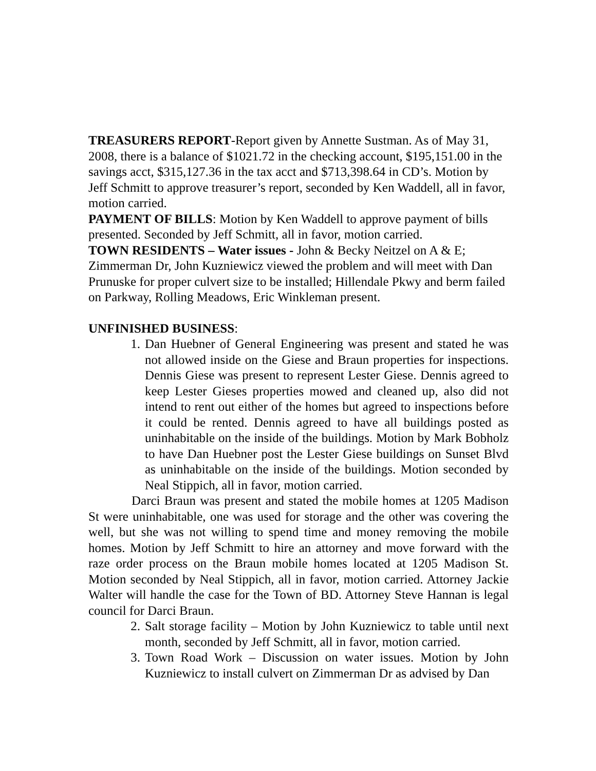TREASURERS REPORT-Report given by Annette Sustman. As of May 31, 2008, there is a balance of $1021.72 in the checking account, $195,151.00 in the savings acct, $315,127.36 in the tax acct and $713,398.64 in CD’s. Motion by Jeff Schmitt to approve treasurer’s report, seconded by Ken Waddell, all in favor, motion carried.
PAYMENT OF BILLS: Motion by Ken Waddell to approve payment of bills presented. Seconded by Jeff Schmitt, all in favor, motion carried.
TOWN RESIDENTS – Water issues - John & Becky Neitzel on A & E; Zimmerman Dr, John Kuzniewicz viewed the problem and will meet with Dan Prunuske for proper culvert size to be installed; Hillendale Pkwy and berm failed on Parkway, Rolling Meadows, Eric Winkleman present.
UNFINISHED BUSINESS:
1. Dan Huebner of General Engineering was present and stated he was not allowed inside on the Giese and Braun properties for inspections. Dennis Giese was present to represent Lester Giese. Dennis agreed to keep Lester Gieses properties mowed and cleaned up, also did not intend to rent out either of the homes but agreed to inspections before it could be rented. Dennis agreed to have all buildings posted as uninhabitable on the inside of the buildings. Motion by Mark Bobholz to have Dan Huebner post the Lester Giese buildings on Sunset Blvd as uninhabitable on the inside of the buildings. Motion seconded by Neal Stippich, all in favor, motion carried.
Darci Braun was present and stated the mobile homes at 1205 Madison St were uninhabitable, one was used for storage and the other was covering the well, but she was not willing to spend time and money removing the mobile homes. Motion by Jeff Schmitt to hire an attorney and move forward with the raze order process on the Braun mobile homes located at 1205 Madison St. Motion seconded by Neal Stippich, all in favor, motion carried. Attorney Jackie Walter will handle the case for the Town of BD. Attorney Steve Hannan is legal council for Darci Braun.
2. Salt storage facility – Motion by John Kuzniewicz to table until next month, seconded by Jeff Schmitt, all in favor, motion carried.
3. Town Road Work – Discussion on water issues. Motion by John Kuzniewicz to install culvert on Zimmerman Dr as advised by Dan